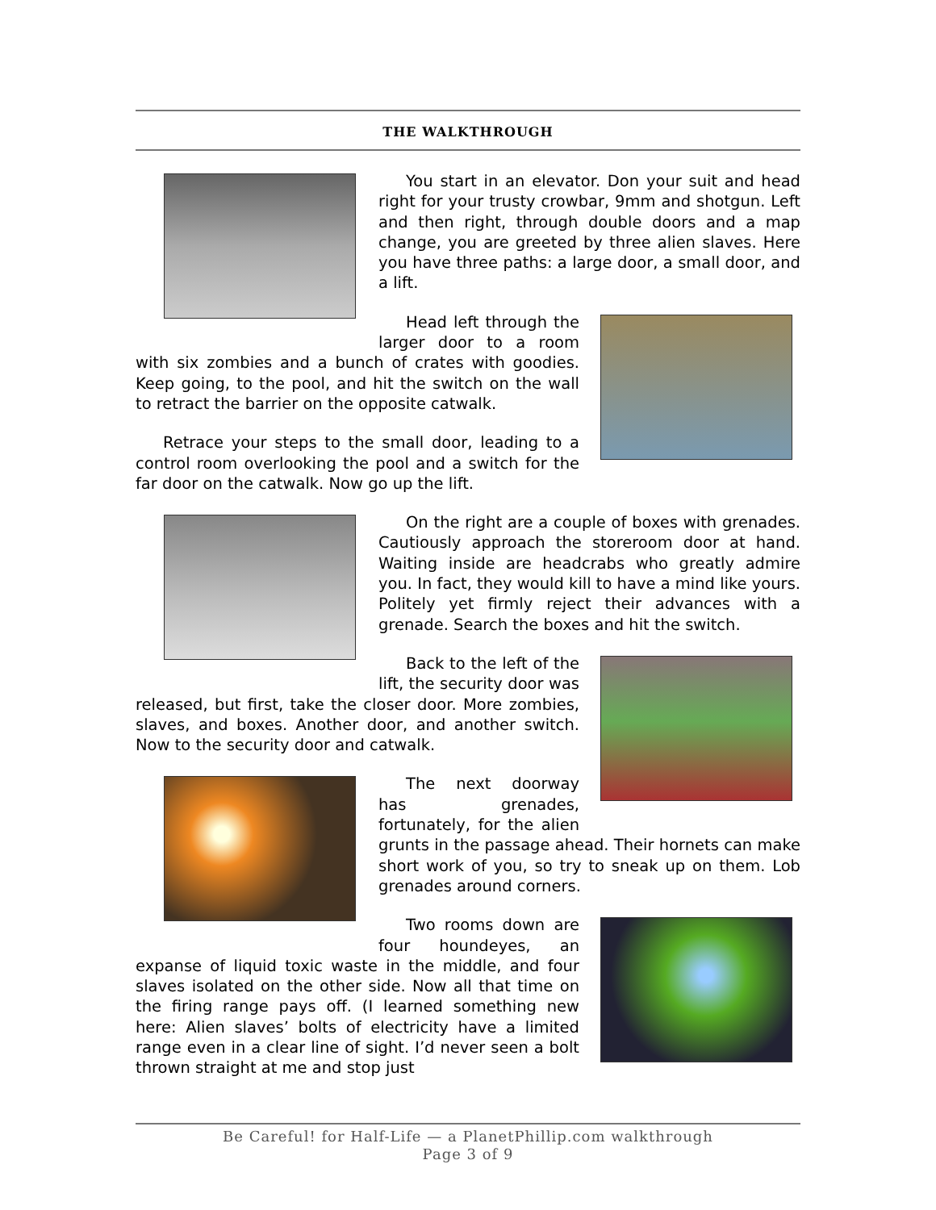THE WALKTHROUGH
You start in an elevator. Don your suit and head right for your trusty crowbar, 9mm and shotgun. Left and then right, through double doors and a map change, you are greeted by three alien slaves. Here you have three paths: a large door, a small door, and a lift.
Head left through the larger door to a room with six zombies and a bunch of crates with goodies. Keep going, to the pool, and hit the switch on the wall to retract the barrier on the opposite catwalk.
Retrace your steps to the small door, leading to a control room overlooking the pool and a switch for the far door on the catwalk. Now go up the lift.
On the right are a couple of boxes with grenades. Cautiously approach the storeroom door at hand. Waiting inside are headcrabs who greatly admire you. In fact, they would kill to have a mind like yours. Politely yet firmly reject their advances with a grenade. Search the boxes and hit the switch.
Back to the left of the lift, the security door was released, but first, take the closer door. More zombies, slaves, and boxes. Another door, and another switch. Now to the security door and catwalk.
The next doorway has grenades, fortunately, for the alien grunts in the passage ahead. Their hornets can make short work of you, so try to sneak up on them. Lob grenades around corners.
Two rooms down are four houndeyes, an expanse of liquid toxic waste in the middle, and four slaves isolated on the other side. Now all that time on the firing range pays off. (I learned something new here: Alien slaves’ bolts of electricity have a limited range even in a clear line of sight. I’d never seen a bolt thrown straight at me and stop just
Be Careful! for Half-Life — a PlanetPhillip.com walkthrough
Page 3 of 9